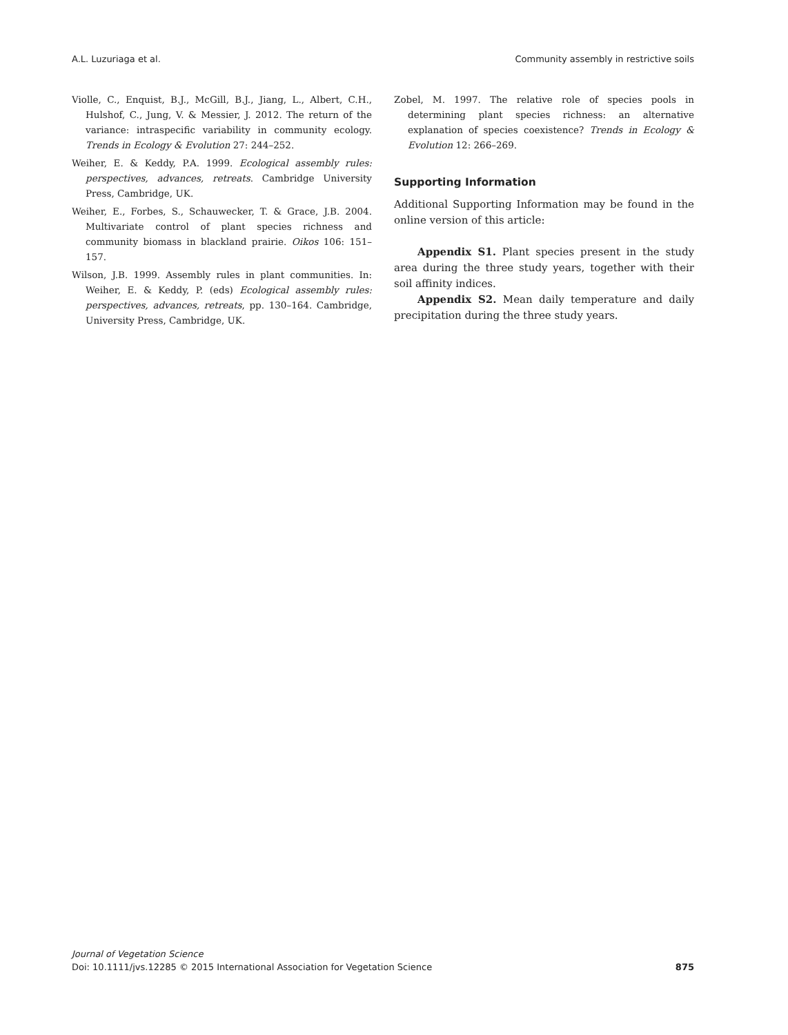A.L. Luzuriaga et al. Community assembly in restrictive soils
Violle, C., Enquist, B.J., McGill, B.J., Jiang, L., Albert, C.H., Hulshof, C., Jung, V. & Messier, J. 2012. The return of the variance: intraspecific variability in community ecology. Trends in Ecology & Evolution 27: 244–252.
Weiher, E. & Keddy, P.A. 1999. Ecological assembly rules: perspectives, advances, retreats. Cambridge University Press, Cambridge, UK.
Weiher, E., Forbes, S., Schauwecker, T. & Grace, J.B. 2004. Multivariate control of plant species richness and community biomass in blackland prairie. Oikos 106: 151–157.
Wilson, J.B. 1999. Assembly rules in plant communities. In: Weiher, E. & Keddy, P. (eds) Ecological assembly rules: perspectives, advances, retreats, pp. 130–164. Cambridge, University Press, Cambridge, UK.
Zobel, M. 1997. The relative role of species pools in determining plant species richness: an alternative explanation of species coexistence? Trends in Ecology & Evolution 12: 266–269.
Supporting Information
Additional Supporting Information may be found in the online version of this article:
Appendix S1. Plant species present in the study area during the three study years, together with their soil affinity indices.
Appendix S2. Mean daily temperature and daily precipitation during the three study years.
Journal of Vegetation Science
Doi: 10.1111/jvs.12285 © 2015 International Association for Vegetation Science
875